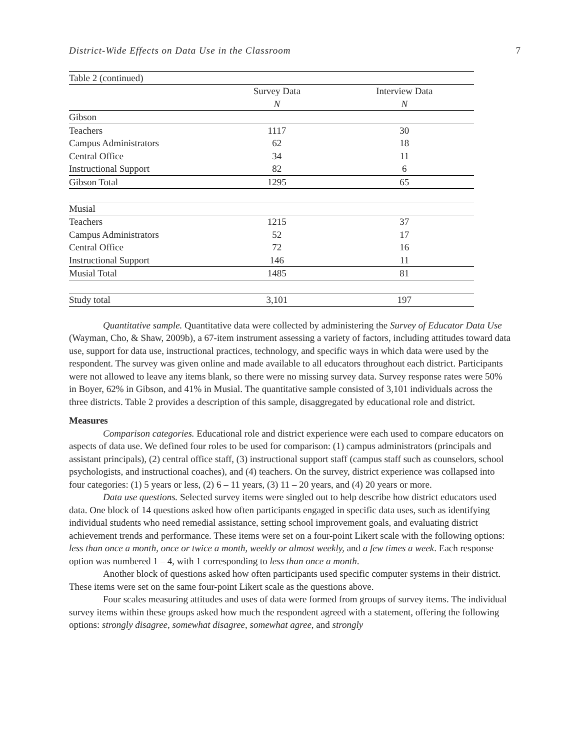District-Wide Effects on Data Use in the Classroom 7
| Table 2 (continued) | | |
| | Survey Data | Interview Data |
| | N | N |
| Gibson | | |
| Teachers | 1117 | 30 |
| Campus Administrators | 62 | 18 |
| Central Office | 34 | 11 |
| Instructional Support | 82 | 6 |
| Gibson Total | 1295 | 65 |
| Musial | | |
| Teachers | 1215 | 37 |
| Campus Administrators | 52 | 17 |
| Central Office | 72 | 16 |
| Instructional Support | 146 | 11 |
| Musial Total | 1485 | 81 |
| Study total | 3,101 | 197 |
Quantitative sample. Quantitative data were collected by administering the Survey of Educator Data Use (Wayman, Cho, & Shaw, 2009b), a 67-item instrument assessing a variety of factors, including attitudes toward data use, support for data use, instructional practices, technology, and specific ways in which data were used by the respondent. The survey was given online and made available to all educators throughout each district. Participants were not allowed to leave any items blank, so there were no missing survey data. Survey response rates were 50% in Boyer, 62% in Gibson, and 41% in Musial. The quantitative sample consisted of 3,101 individuals across the three districts. Table 2 provides a description of this sample, disaggregated by educational role and district.
Measures
Comparison categories. Educational role and district experience were each used to compare educators on aspects of data use. We defined four roles to be used for comparison: (1) campus administrators (principals and assistant principals), (2) central office staff, (3) instructional support staff (campus staff such as counselors, school psychologists, and instructional coaches), and (4) teachers. On the survey, district experience was collapsed into four categories: (1) 5 years or less, (2) 6 – 11 years, (3) 11 – 20 years, and (4) 20 years or more.
Data use questions. Selected survey items were singled out to help describe how district educators used data. One block of 14 questions asked how often participants engaged in specific data uses, such as identifying individual students who need remedial assistance, setting school improvement goals, and evaluating district achievement trends and performance. These items were set on a four-point Likert scale with the following options: less than once a month, once or twice a month, weekly or almost weekly, and a few times a week. Each response option was numbered 1 – 4, with 1 corresponding to less than once a month.
Another block of questions asked how often participants used specific computer systems in their district. These items were set on the same four-point Likert scale as the questions above.
Four scales measuring attitudes and uses of data were formed from groups of survey items. The individual survey items within these groups asked how much the respondent agreed with a statement, offering the following options: strongly disagree, somewhat disagree, somewhat agree, and strongly